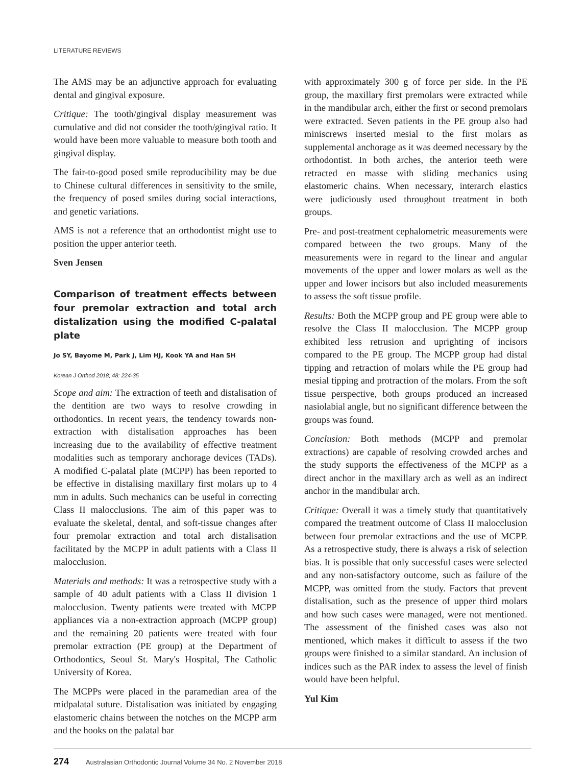LITERATURE REVIEWS
The AMS may be an adjunctive approach for evaluating dental and gingival exposure.
Critique: The tooth/gingival display measurement was cumulative and did not consider the tooth/gingival ratio. It would have been more valuable to measure both tooth and gingival display.
The fair-to-good posed smile reproducibility may be due to Chinese cultural differences in sensitivity to the smile, the frequency of posed smiles during social interactions, and genetic variations.
AMS is not a reference that an orthodontist might use to position the upper anterior teeth.
Sven Jensen
Comparison of treatment effects between four premolar extraction and total arch distalization using the modified C-palatal plate
Jo SY, Bayome M, Park J, Lim HJ, Kook YA and Han SH
Korean J Orthod 2018; 48: 224-35
Scope and aim: The extraction of teeth and distalisation of the dentition are two ways to resolve crowding in orthodontics. In recent years, the tendency towards non-extraction with distalisation approaches has been increasing due to the availability of effective treatment modalities such as temporary anchorage devices (TADs). A modified C-palatal plate (MCPP) has been reported to be effective in distalising maxillary first molars up to 4 mm in adults. Such mechanics can be useful in correcting Class II malocclusions. The aim of this paper was to evaluate the skeletal, dental, and soft-tissue changes after four premolar extraction and total arch distalisation facilitated by the MCPP in adult patients with a Class II malocclusion.
Materials and methods: It was a retrospective study with a sample of 40 adult patients with a Class II division 1 malocclusion. Twenty patients were treated with MCPP appliances via a non-extraction approach (MCPP group) and the remaining 20 patients were treated with four premolar extraction (PE group) at the Department of Orthodontics, Seoul St. Mary's Hospital, The Catholic University of Korea.
The MCPPs were placed in the paramedian area of the midpalatal suture. Distalisation was initiated by engaging elastomeric chains between the notches on the MCPP arm and the hooks on the palatal bar
with approximately 300 g of force per side. In the PE group, the maxillary first premolars were extracted while in the mandibular arch, either the first or second premolars were extracted. Seven patients in the PE group also had miniscrews inserted mesial to the first molars as supplemental anchorage as it was deemed necessary by the orthodontist. In both arches, the anterior teeth were retracted en masse with sliding mechanics using elastomeric chains. When necessary, interarch elastics were judiciously used throughout treatment in both groups.
Pre- and post-treatment cephalometric measurements were compared between the two groups. Many of the measurements were in regard to the linear and angular movements of the upper and lower molars as well as the upper and lower incisors but also included measurements to assess the soft tissue profile.
Results: Both the MCPP group and PE group were able to resolve the Class II malocclusion. The MCPP group exhibited less retrusion and uprighting of incisors compared to the PE group. The MCPP group had distal tipping and retraction of molars while the PE group had mesial tipping and protraction of the molars. From the soft tissue perspective, both groups produced an increased nasiolabial angle, but no significant difference between the groups was found.
Conclusion: Both methods (MCPP and premolar extractions) are capable of resolving crowded arches and the study supports the effectiveness of the MCPP as a direct anchor in the maxillary arch as well as an indirect anchor in the mandibular arch.
Critique: Overall it was a timely study that quantitatively compared the treatment outcome of Class II malocclusion between four premolar extractions and the use of MCPP. As a retrospective study, there is always a risk of selection bias. It is possible that only successful cases were selected and any non-satisfactory outcome, such as failure of the MCPP, was omitted from the study. Factors that prevent distalisation, such as the presence of upper third molars and how such cases were managed, were not mentioned. The assessment of the finished cases was also not mentioned, which makes it difficult to assess if the two groups were finished to a similar standard. An inclusion of indices such as the PAR index to assess the level of finish would have been helpful.
Yul Kim
274 Australasian Orthodontic Journal Volume 34 No. 2 November 2018